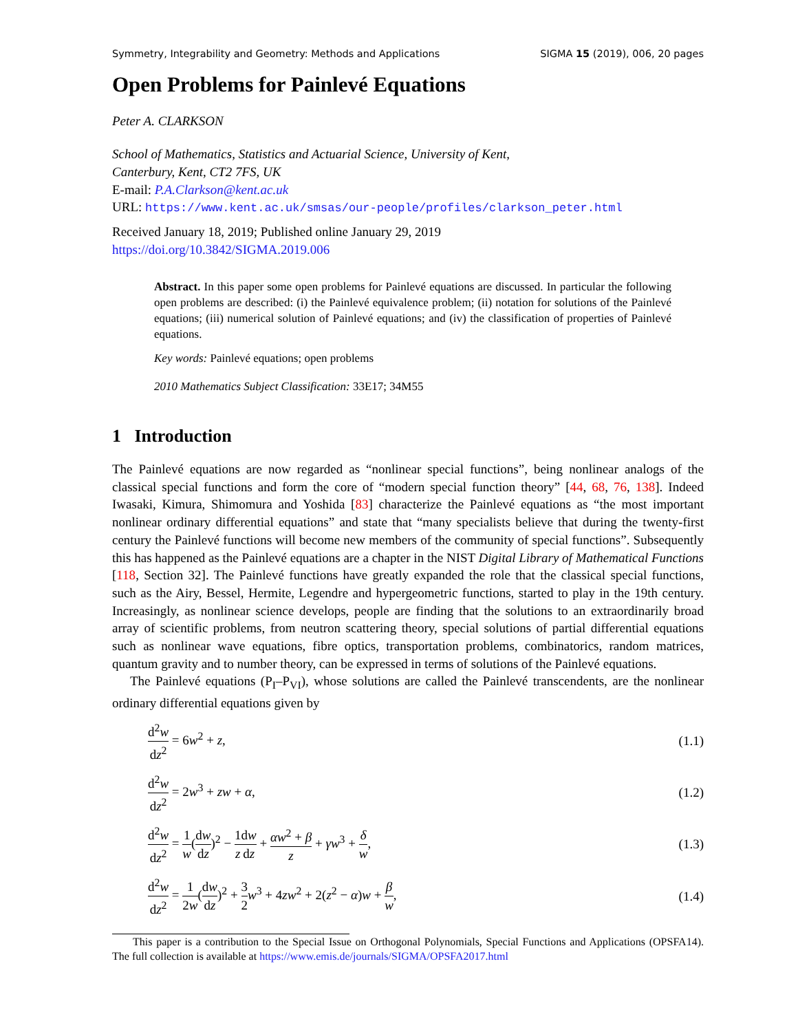Symmetry, Integrability and Geometry: Methods and Applications SIGMA 15 (2019), 006, 20 pages
Open Problems for Painlevé Equations
Peter A. CLARKSON
School of Mathematics, Statistics and Actuarial Science, University of Kent,
Canterbury, Kent, CT2 7FS, UK
E-mail: P.A.Clarkson@kent.ac.uk
URL: https://www.kent.ac.uk/smsas/our-people/profiles/clarkson_peter.html
Received January 18, 2019; Published online January 29, 2019
https://doi.org/10.3842/SIGMA.2019.006
Abstract. In this paper some open problems for Painlevé equations are discussed. In particular the following open problems are described: (i) the Painlevé equivalence problem; (ii) notation for solutions of the Painlevé equations; (iii) numerical solution of Painlevé equations; and (iv) the classification of properties of Painlevé equations.
Key words: Painlevé equations; open problems
2010 Mathematics Subject Classification: 33E17; 34M55
1 Introduction
The Painlevé equations are now regarded as “nonlinear special functions”, being nonlinear analogs of the classical special functions and form the core of “modern special function theory” [44, 68, 76, 138]. Indeed Iwasaki, Kimura, Shimomura and Yoshida [83] characterize the Painlevé equations as “the most important nonlinear ordinary differential equations” and state that “many specialists believe that during the twenty-first century the Painlevé functions will become new members of the community of special functions”. Subsequently this has happened as the Painlevé equations are a chapter in the NIST Digital Library of Mathematical Functions [118, Section 32]. The Painlevé functions have greatly expanded the role that the classical special functions, such as the Airy, Bessel, Hermite, Legendre and hypergeometric functions, started to play in the 19th century. Increasingly, as nonlinear science develops, people are finding that the solutions to an extraordinarily broad array of scientific problems, from neutron scattering theory, special solutions of partial differential equations such as nonlinear wave equations, fibre optics, transportation problems, combinatorics, random matrices, quantum gravity and to number theory, can be expressed in terms of solutions of the Painlevé equations.
The Painlevé equations (P<sub>I</sub>–P<sub>VI</sub>), whose solutions are called the Painlevé transcendents, are the nonlinear ordinary differential equations given by
d<sup>2</sup>w dz<sup>2</sup> = 6w<sup>2</sup> + z, (1.1)
d<sup>2</sup>w dz<sup>2</sup> = 2w<sup>3</sup> + zw + α, (1.2)
d<sup>2</sup>w dz<sup>2</sup> = 1 w(dw dz)<sup>2</sup> − 1 z dw dz + αw<sup>2</sup> + β z + γw<sup>3</sup> + δ w, (1.3)
d<sup>2</sup>w dz<sup>2</sup> = 1 2w(dw dz)<sup>2</sup> + 3 2 w<sup>3</sup> + 4zw<sup>2</sup> + 2(z<sup>2</sup> − α)w + β w, (1.4)
This paper is a contribution to the Special Issue on Orthogonal Polynomials, Special Functions and Applications (OPSFA14). The full collection is available at https://www.emis.de/journals/SIGMA/OPSFA2017.html